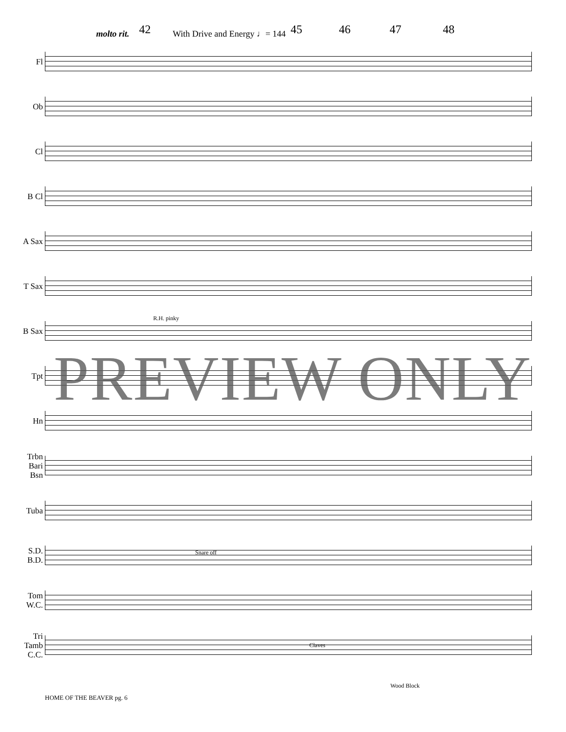molto rit. 42 With Drive and Energy ♩= 144 45 46 47 48
Fl
Ob
Cl
B Cl
A Sax
T Sax
B Sax
Tpt
Hn
Trbn
Bari
Bsn
Tuba
S.D.
B.D.
Tom
W.C.
Tri
Tamb
C.C.
R.H. pinky
Snare off
Claves
Wood Block
PREVIEW ONLY
HOME OF THE BEAVER pg. 6